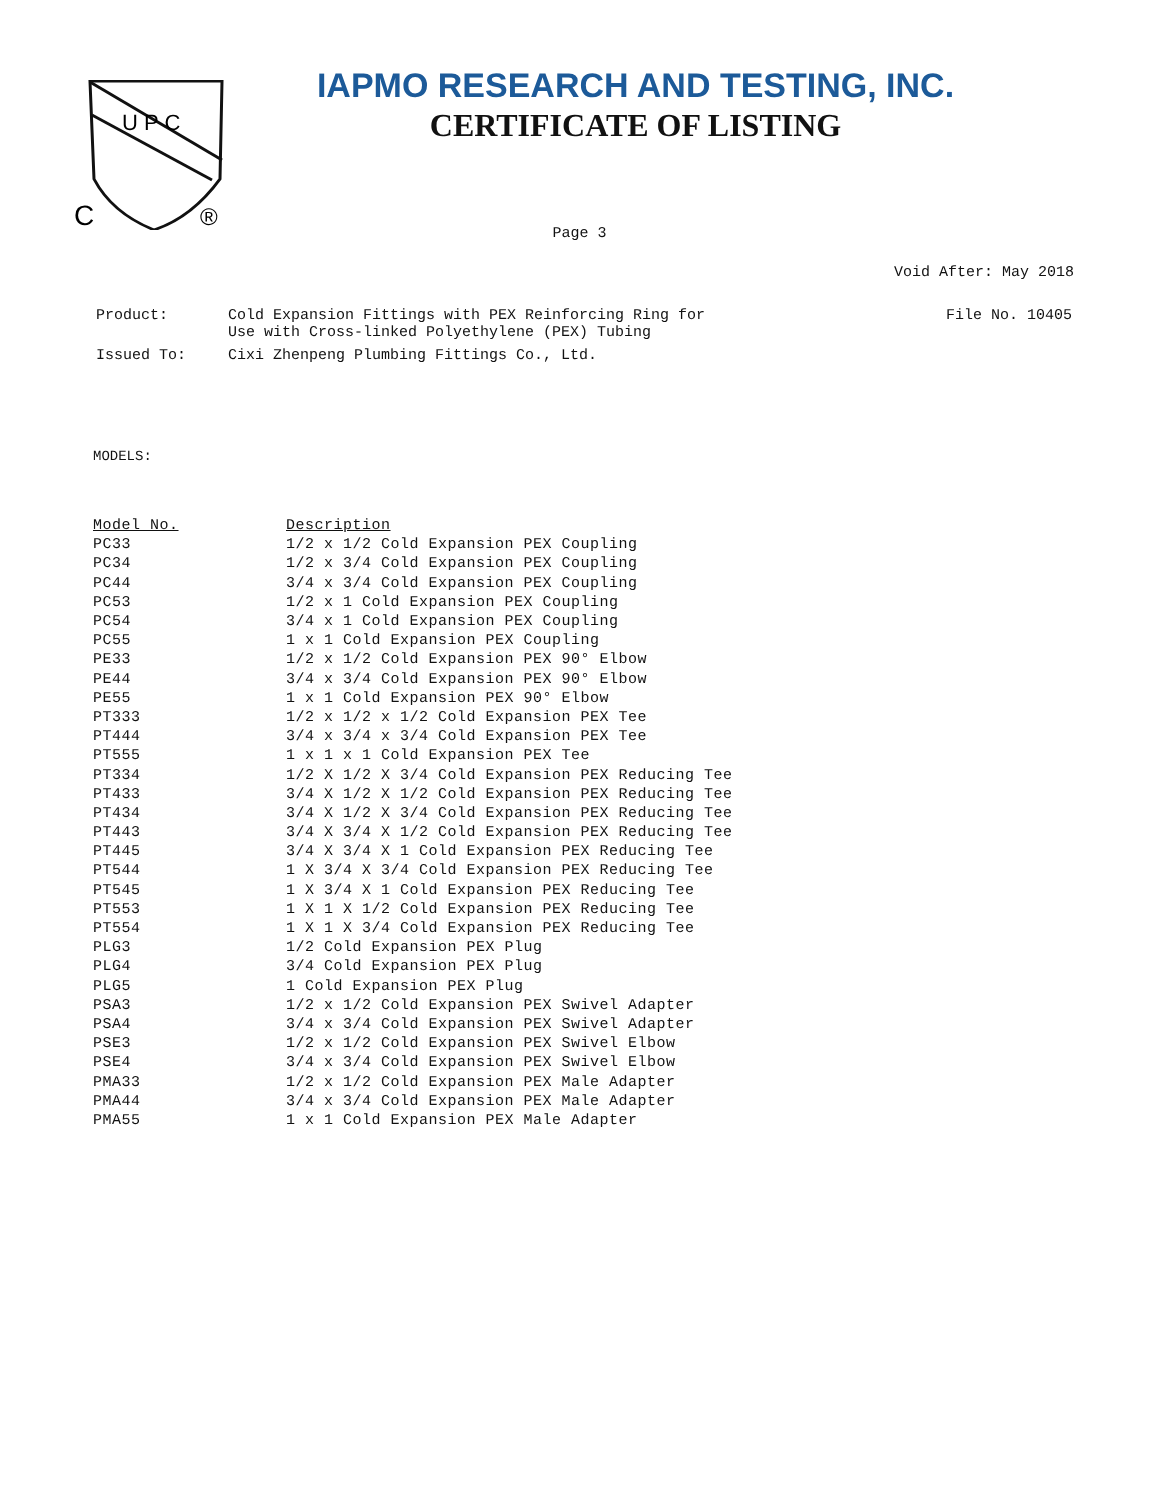U P C
C
®
IAPMO RESEARCH AND TESTING, INC.
CERTIFICATE OF LISTING
Page 3
Void After: May 2018
| Product: | Cold Expansion Fittings with PEX Reinforcing Ring for Use with Cross-linked Polyethylene (PEX) Tubing | File No. 10405 |
| Issued To: | Cixi Zhenpeng Plumbing Fittings Co., Ltd. | |
MODELS:
| Model No. | Description |
| --- | --- |
| PC33 | 1/2 x 1/2 Cold Expansion PEX Coupling |
| PC34 | 1/2 x 3/4 Cold Expansion PEX Coupling |
| PC44 | 3/4 x 3/4 Cold Expansion PEX Coupling |
| PC53 | 1/2 x 1 Cold Expansion PEX Coupling |
| PC54 | 3/4 x 1 Cold Expansion PEX Coupling |
| PC55 | 1 x 1 Cold Expansion PEX Coupling |
| PE33 | 1/2 x 1/2 Cold Expansion PEX 90° Elbow |
| PE44 | 3/4 x 3/4 Cold Expansion PEX 90° Elbow |
| PE55 | 1 x 1 Cold Expansion PEX 90° Elbow |
| PT333 | 1/2 x 1/2 x 1/2 Cold Expansion PEX Tee |
| PT444 | 3/4 x 3/4 x 3/4 Cold Expansion PEX Tee |
| PT555 | 1 x 1 x 1 Cold Expansion PEX Tee |
| PT334 | 1/2 X 1/2 X 3/4 Cold Expansion PEX Reducing Tee |
| PT433 | 3/4 X 1/2 X 1/2 Cold Expansion PEX Reducing Tee |
| PT434 | 3/4 X 1/2 X 3/4 Cold Expansion PEX Reducing Tee |
| PT443 | 3/4 X 3/4 X 1/2 Cold Expansion PEX Reducing Tee |
| PT445 | 3/4 X 3/4 X 1 Cold Expansion PEX Reducing Tee |
| PT544 | 1 X 3/4 X 3/4 Cold Expansion PEX Reducing Tee |
| PT545 | 1 X 3/4 X 1 Cold Expansion PEX Reducing Tee |
| PT553 | 1 X 1 X 1/2 Cold Expansion PEX Reducing Tee |
| PT554 | 1 X 1 X 3/4 Cold Expansion PEX Reducing Tee |
| PLG3 | 1/2 Cold Expansion PEX Plug |
| PLG4 | 3/4 Cold Expansion PEX Plug |
| PLG5 | 1 Cold Expansion PEX Plug |
| PSA3 | 1/2 x 1/2 Cold Expansion PEX Swivel Adapter |
| PSA4 | 3/4 x 3/4 Cold Expansion PEX Swivel Adapter |
| PSE3 | 1/2 x 1/2 Cold Expansion PEX Swivel Elbow |
| PSE4 | 3/4 x 3/4 Cold Expansion PEX Swivel Elbow |
| PMA33 | 1/2 x 1/2 Cold Expansion PEX Male Adapter |
| PMA44 | 3/4 x 3/4 Cold Expansion PEX Male Adapter |
| PMA55 | 1 x 1 Cold Expansion PEX Male Adapter |